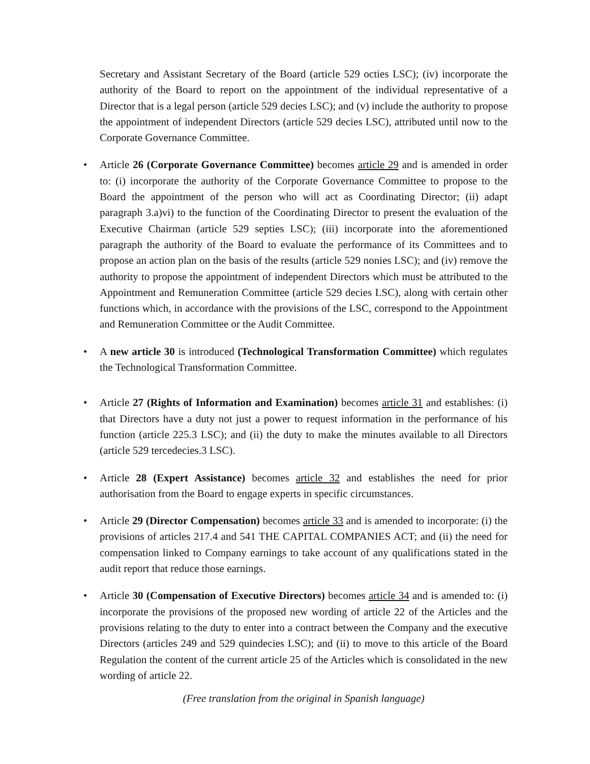Secretary and Assistant Secretary of the Board (article 529 octies LSC); (iv) incorporate the authority of the Board to report on the appointment of the individual representative of a Director that is a legal person (article 529 decies LSC); and (v) include the authority to propose the appointment of independent Directors (article 529 decies LSC), attributed until now to the Corporate Governance Committee.
• Article 26 (Corporate Governance Committee) becomes article 29 and is amended in order to: (i) incorporate the authority of the Corporate Governance Committee to propose to the Board the appointment of the person who will act as Coordinating Director; (ii) adapt paragraph 3.a)vi) to the function of the Coordinating Director to present the evaluation of the Executive Chairman (article 529 septies LSC); (iii) incorporate into the aforementioned paragraph the authority of the Board to evaluate the performance of its Committees and to propose an action plan on the basis of the results (article 529 nonies LSC); and (iv) remove the authority to propose the appointment of independent Directors which must be attributed to the Appointment and Remuneration Committee (article 529 decies LSC), along with certain other functions which, in accordance with the provisions of the LSC, correspond to the Appointment and Remuneration Committee or the Audit Committee.
• A new article 30 is introduced (Technological Transformation Committee) which regulates the Technological Transformation Committee.
• Article 27 (Rights of Information and Examination) becomes article 31 and establishes: (i) that Directors have a duty not just a power to request information in the performance of his function (article 225.3 LSC); and (ii) the duty to make the minutes available to all Directors (article 529 tercedecies.3 LSC).
• Article 28 (Expert Assistance) becomes article 32 and establishes the need for prior authorisation from the Board to engage experts in specific circumstances.
• Article 29 (Director Compensation) becomes article 33 and is amended to incorporate: (i) the provisions of articles 217.4 and 541 THE CAPITAL COMPANIES ACT; and (ii) the need for compensation linked to Company earnings to take account of any qualifications stated in the audit report that reduce those earnings.
• Article 30 (Compensation of Executive Directors) becomes article 34 and is amended to: (i) incorporate the provisions of the proposed new wording of article 22 of the Articles and the provisions relating to the duty to enter into a contract between the Company and the executive Directors (articles 249 and 529 quindecies LSC); and (ii) to move to this article of the Board Regulation the content of the current article 25 of the Articles which is consolidated in the new wording of article 22.
(Free translation from the original in Spanish language)